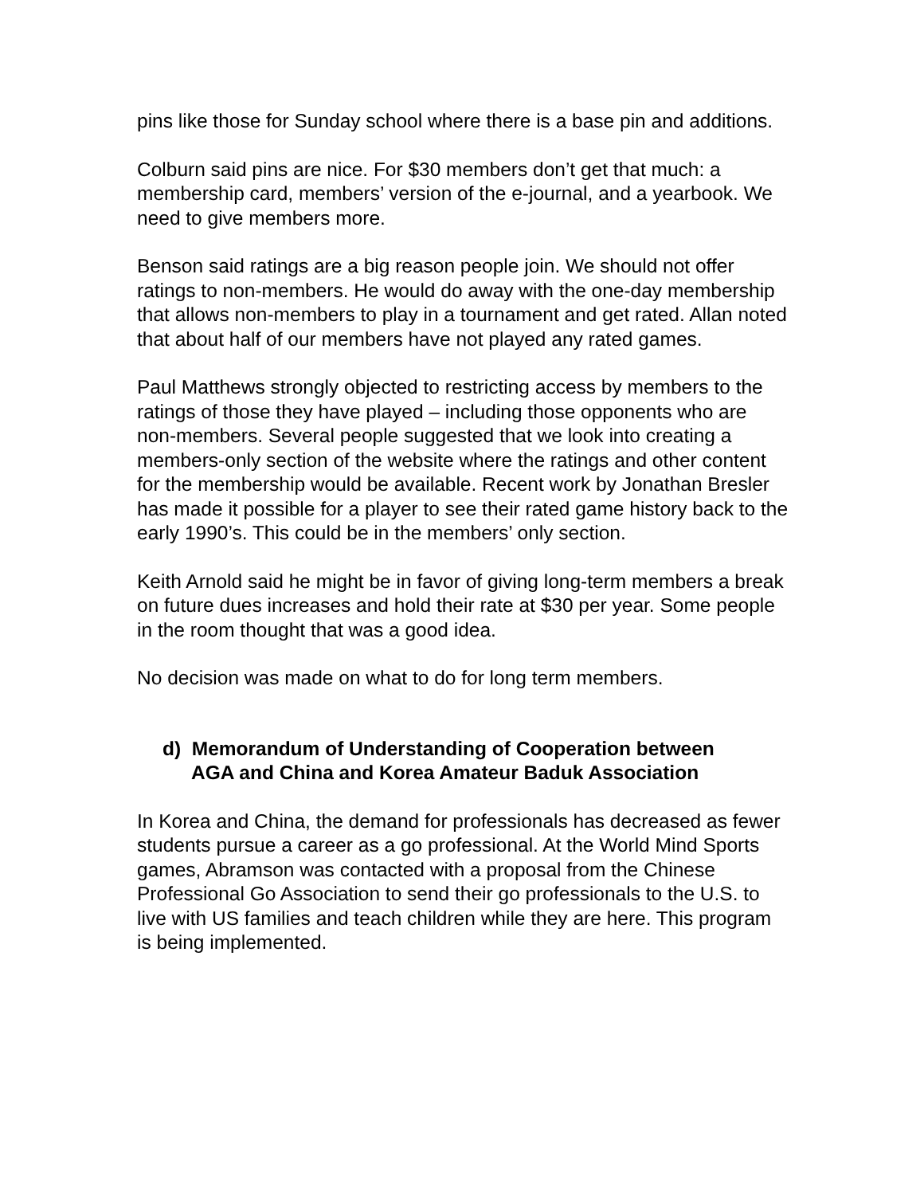pins like those for Sunday school where there is a base pin and additions.
Colburn said pins are nice. For $30 members don’t get that much: a membership card, members’ version of the e-journal, and a yearbook. We need to give members more.
Benson said ratings are a big reason people join. We should not offer ratings to non-members. He would do away with the one-day membership that allows non-members to play in a tournament and get rated. Allan noted that about half of our members have not played any rated games.
Paul Matthews strongly objected to restricting access by members to the ratings of those they have played – including those opponents who are non-members. Several people suggested that we look into creating a members-only section of the website where the ratings and other content for the membership would be available. Recent work by Jonathan Bresler has made it possible for a player to see their rated game history back to the early 1990’s. This could be in the members’ only section.
Keith Arnold said he might be in favor of giving long-term members a break on future dues increases and hold their rate at $30 per year. Some people in the room thought that was a good idea.
No decision was made on what to do for long term members.
d) Memorandum of Understanding of Cooperation between
AGA and China and Korea Amateur Baduk Association
In Korea and China, the demand for professionals has decreased as fewer students pursue a career as a go professional. At the World Mind Sports games, Abramson was contacted with a proposal from the Chinese Professional Go Association to send their go professionals to the U.S. to live with US families and teach children while they are here. This program is being implemented.